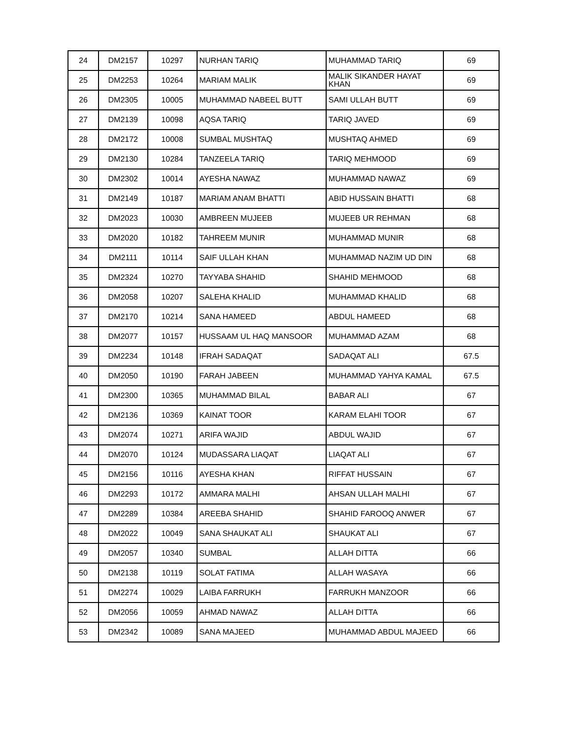| 24 | DM2157 | 10297 | NURHAN TARIQ | MUHAMMAD TARIQ | 69 |
| 25 | DM2253 | 10264 | MARIAM MALIK | MALIK SIKANDER HAYAT KHAN | 69 |
| 26 | DM2305 | 10005 | MUHAMMAD NABEEL BUTT | SAMI ULLAH BUTT | 69 |
| 27 | DM2139 | 10098 | AQSA TARIQ | TARIQ JAVED | 69 |
| 28 | DM2172 | 10008 | SUMBAL MUSHTAQ | MUSHTAQ AHMED | 69 |
| 29 | DM2130 | 10284 | TANZEELA TARIQ | TARIQ MEHMOOD | 69 |
| 30 | DM2302 | 10014 | AYESHA NAWAZ | MUHAMMAD NAWAZ | 69 |
| 31 | DM2149 | 10187 | MARIAM ANAM BHATTI | ABID HUSSAIN BHATTI | 68 |
| 32 | DM2023 | 10030 | AMBREEN MUJEEB | MUJEEB UR REHMAN | 68 |
| 33 | DM2020 | 10182 | TAHREEM MUNIR | MUHAMMAD MUNIR | 68 |
| 34 | DM2111 | 10114 | SAIF ULLAH KHAN | MUHAMMAD NAZIM UD DIN | 68 |
| 35 | DM2324 | 10270 | TAYYABA SHAHID | SHAHID MEHMOOD | 68 |
| 36 | DM2058 | 10207 | SALEHA KHALID | MUHAMMAD KHALID | 68 |
| 37 | DM2170 | 10214 | SANA HAMEED | ABDUL HAMEED | 68 |
| 38 | DM2077 | 10157 | HUSSAAM UL HAQ MANSOOR | MUHAMMAD AZAM | 68 |
| 39 | DM2234 | 10148 | IFRAH SADAQAT | SADAQAT ALI | 67.5 |
| 40 | DM2050 | 10190 | FARAH JABEEN | MUHAMMAD YAHYA KAMAL | 67.5 |
| 41 | DM2300 | 10365 | MUHAMMAD BILAL | BABAR ALI | 67 |
| 42 | DM2136 | 10369 | KAINAT TOOR | KARAM ELAHI TOOR | 67 |
| 43 | DM2074 | 10271 | ARIFA WAJID | ABDUL WAJID | 67 |
| 44 | DM2070 | 10124 | MUDASSARA LIAQAT | LIAQAT ALI | 67 |
| 45 | DM2156 | 10116 | AYESHA KHAN | RIFFAT HUSSAIN | 67 |
| 46 | DM2293 | 10172 | AMMARA MALHI | AHSAN ULLAH MALHI | 67 |
| 47 | DM2289 | 10384 | AREEBA SHAHID | SHAHID FAROOQ ANWER | 67 |
| 48 | DM2022 | 10049 | SANA SHAUKAT ALI | SHAUKAT ALI | 67 |
| 49 | DM2057 | 10340 | SUMBAL | ALLAH DITTA | 66 |
| 50 | DM2138 | 10119 | SOLAT FATIMA | ALLAH WASAYA | 66 |
| 51 | DM2274 | 10029 | LAIBA FARRUKH | FARRUKH MANZOOR | 66 |
| 52 | DM2056 | 10059 | AHMAD NAWAZ | ALLAH DITTA | 66 |
| 53 | DM2342 | 10089 | SANA MAJEED | MUHAMMAD ABDUL MAJEED | 66 |